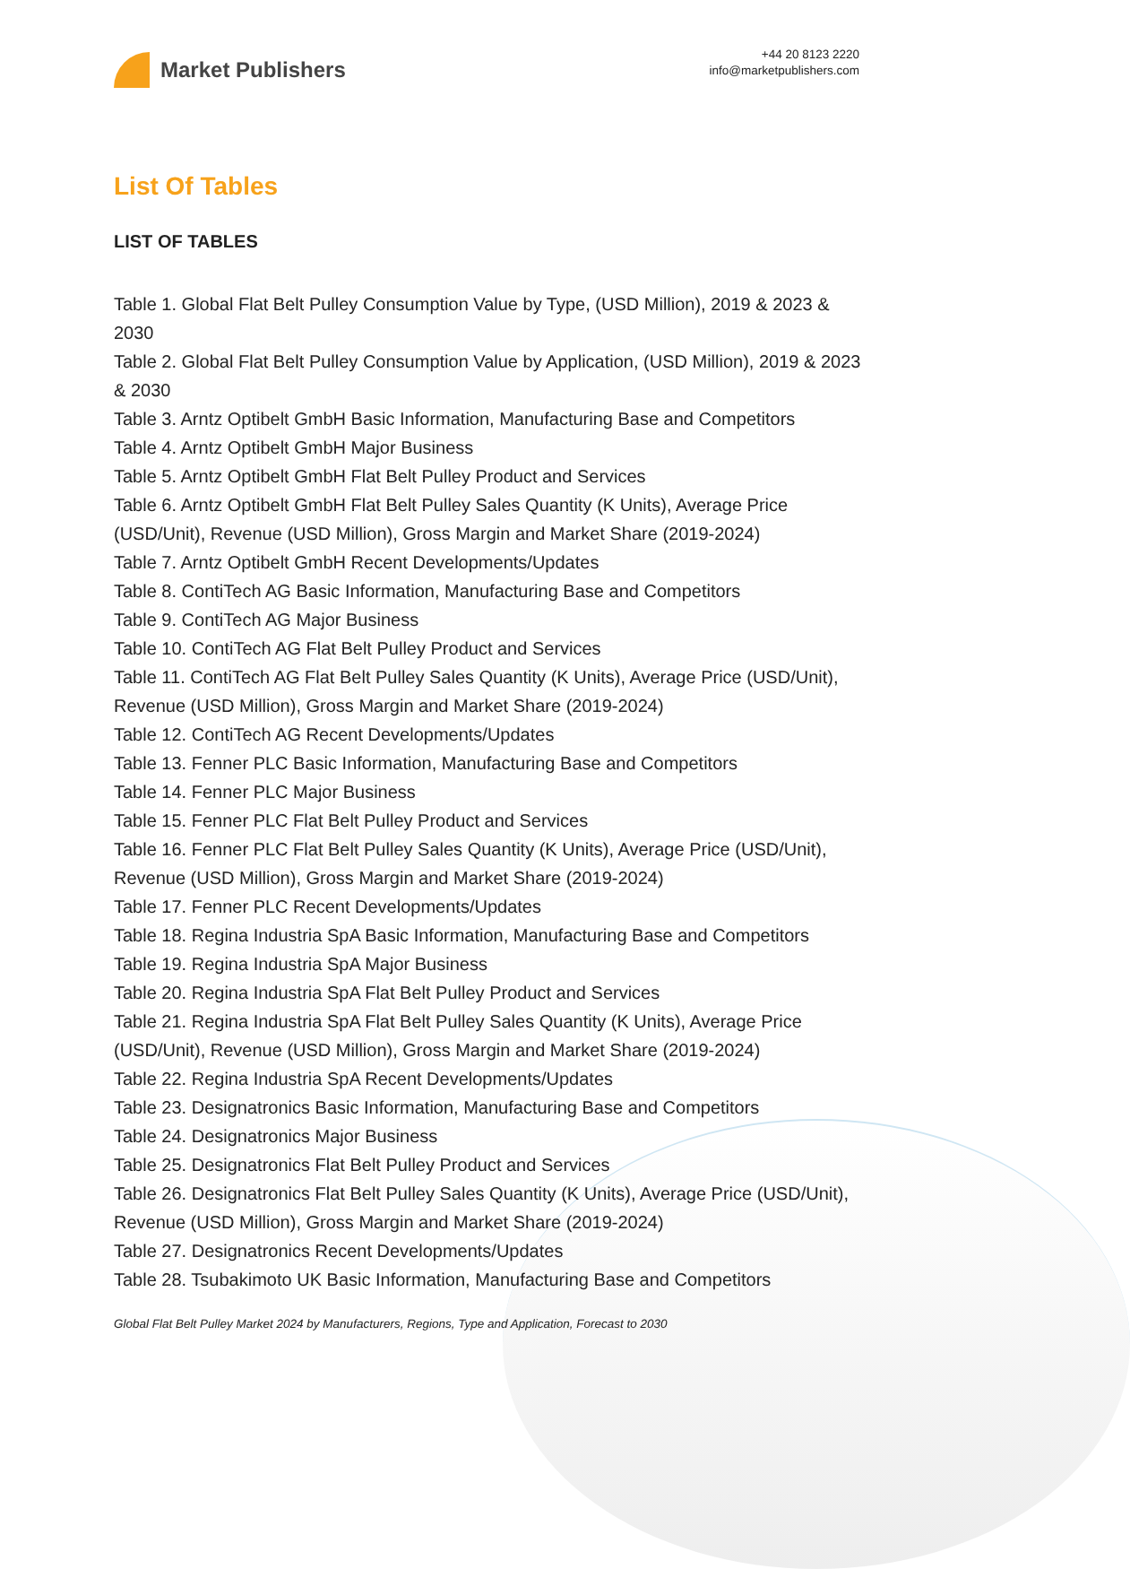Market Publishers
+44 20 8123 2220
info@marketpublishers.com
List Of Tables
LIST OF TABLES
Table 1. Global Flat Belt Pulley Consumption Value by Type, (USD Million), 2019 & 2023 & 2030
Table 2. Global Flat Belt Pulley Consumption Value by Application, (USD Million), 2019 & 2023 & 2030
Table 3. Arntz Optibelt GmbH Basic Information, Manufacturing Base and Competitors
Table 4. Arntz Optibelt GmbH Major Business
Table 5. Arntz Optibelt GmbH Flat Belt Pulley Product and Services
Table 6. Arntz Optibelt GmbH Flat Belt Pulley Sales Quantity (K Units), Average Price (USD/Unit), Revenue (USD Million), Gross Margin and Market Share (2019-2024)
Table 7. Arntz Optibelt GmbH Recent Developments/Updates
Table 8. ContiTech AG Basic Information, Manufacturing Base and Competitors
Table 9. ContiTech AG Major Business
Table 10. ContiTech AG Flat Belt Pulley Product and Services
Table 11. ContiTech AG Flat Belt Pulley Sales Quantity (K Units), Average Price (USD/Unit), Revenue (USD Million), Gross Margin and Market Share (2019-2024)
Table 12. ContiTech AG Recent Developments/Updates
Table 13. Fenner PLC Basic Information, Manufacturing Base and Competitors
Table 14. Fenner PLC Major Business
Table 15. Fenner PLC Flat Belt Pulley Product and Services
Table 16. Fenner PLC Flat Belt Pulley Sales Quantity (K Units), Average Price (USD/Unit), Revenue (USD Million), Gross Margin and Market Share (2019-2024)
Table 17. Fenner PLC Recent Developments/Updates
Table 18. Regina Industria SpA Basic Information, Manufacturing Base and Competitors
Table 19. Regina Industria SpA Major Business
Table 20. Regina Industria SpA Flat Belt Pulley Product and Services
Table 21. Regina Industria SpA Flat Belt Pulley Sales Quantity (K Units), Average Price (USD/Unit), Revenue (USD Million), Gross Margin and Market Share (2019-2024)
Table 22. Regina Industria SpA Recent Developments/Updates
Table 23. Designatronics Basic Information, Manufacturing Base and Competitors
Table 24. Designatronics Major Business
Table 25. Designatronics Flat Belt Pulley Product and Services
Table 26. Designatronics Flat Belt Pulley Sales Quantity (K Units), Average Price (USD/Unit), Revenue (USD Million), Gross Margin and Market Share (2019-2024)
Table 27. Designatronics Recent Developments/Updates
Table 28. Tsubakimoto UK Basic Information, Manufacturing Base and Competitors
Global Flat Belt Pulley Market 2024 by Manufacturers, Regions, Type and Application, Forecast to 2030